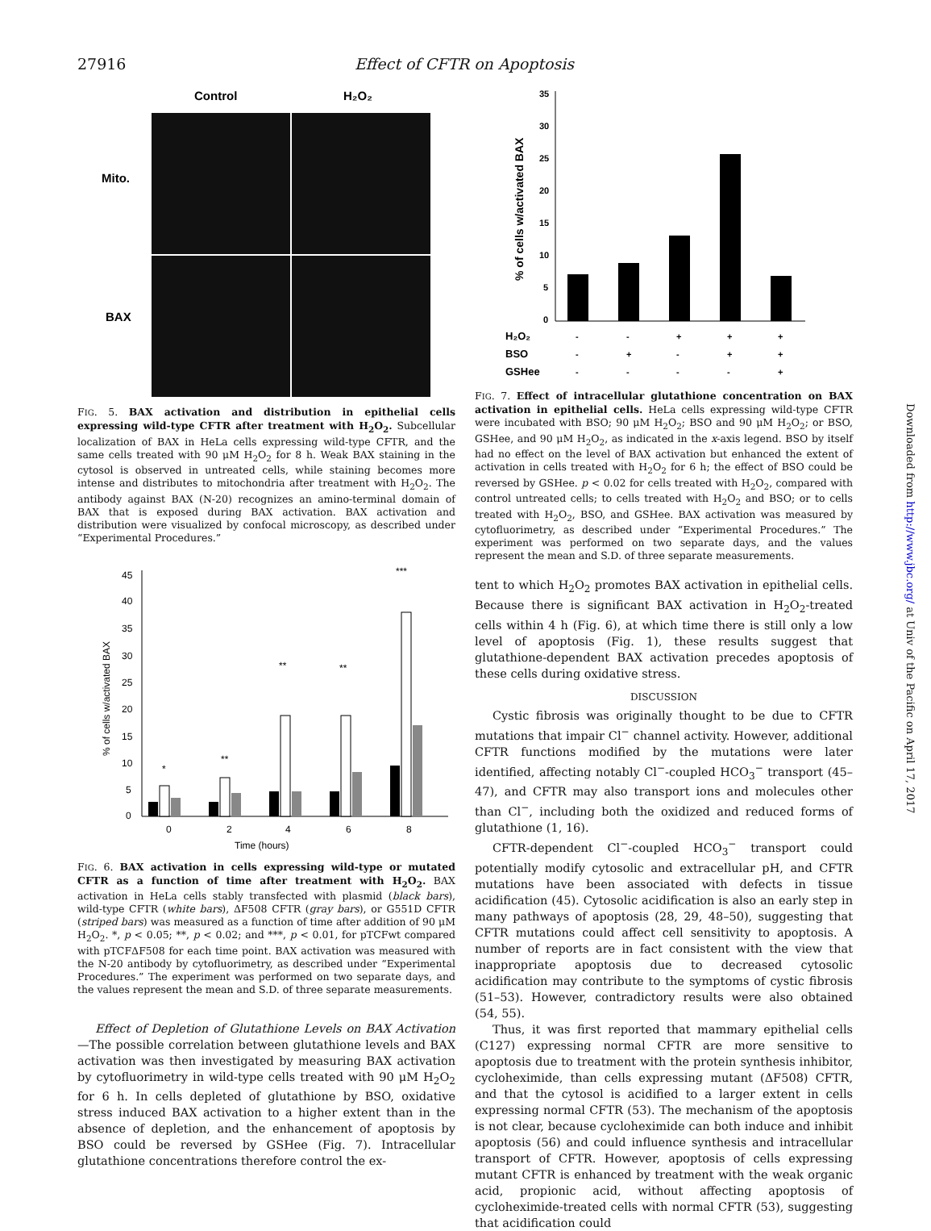27916 Effect of CFTR on Apoptosis
Control
H₂O₂
Mito.
BAX
FIG. 5. BAX activation and distribution in epithelial cells expressing wild-type CFTR after treatment with H<sub>2</sub>O<sub>2</sub>. Subcellular localization of BAX in HeLa cells expressing wild-type CFTR, and the same cells treated with 90 μM H<sub>2</sub>O<sub>2</sub> for 8 h. Weak BAX staining in the cytosol is observed in untreated cells, while staining becomes more intense and distributes to mitochondria after treatment with H<sub>2</sub>O<sub>2</sub>. The antibody against BAX (N-20) recognizes an amino-terminal domain of BAX that is exposed during BAX activation. BAX activation and distribution were visualized by confocal microscopy, as described under “Experimental Procedures.”
45
40
35
30
25
20
15
10
5
0
0
2
4
6
8
% of cells w/activated BAX
Time (hours)
*
**
**
**
***
FIG. 6. BAX activation in cells expressing wild-type or mutated CFTR as a function of time after treatment with H<sub>2</sub>O<sub>2</sub>. BAX activation in HeLa cells stably transfected with plasmid (black bars), wild-type CFTR (white bars), ΔF508 CFTR (gray bars), or G551D CFTR (striped bars) was measured as a function of time after addition of 90 μM H<sub>2</sub>O<sub>2</sub>. *, p < 0.05; **, p < 0.02; and ***, p < 0.01, for pTCFwt compared with pTCFΔF508 for each time point. BAX activation was measured with the N-20 antibody by cytofluorimetry, as described under “Experimental Procedures.” The experiment was performed on two separate days, and the values represent the mean and S.D. of three separate measurements.
Effect of Depletion of Glutathione Levels on BAX Activation—The possible correlation between glutathione levels and BAX activation was then investigated by measuring BAX activation by cytofluorimetry in wild-type cells treated with 90 μM H<sub>2</sub>O<sub>2</sub> for 6 h. In cells depleted of glutathione by BSO, oxidative stress induced BAX activation to a higher extent than in the absence of depletion, and the enhancement of apoptosis by BSO could be reversed by GSHee (Fig. 7). Intracellular glutathione concentrations therefore control the ex-
35
30
25
20
15
10
5
0
% of cells w/activated BAX
H₂O₂
BSO
GSHee
-
-
+
+
+
-
+
-
+
+
-
-
-
-
+
FIG. 7. Effect of intracellular glutathione concentration on BAX activation in epithelial cells. HeLa cells expressing wild-type CFTR were incubated with BSO; 90 μM H<sub>2</sub>O<sub>2</sub>; BSO and 90 μM H<sub>2</sub>O<sub>2</sub>; or BSO, GSHee, and 90 μM H<sub>2</sub>O<sub>2</sub>, as indicated in the x-axis legend. BSO by itself had no effect on the level of BAX activation but enhanced the extent of activation in cells treated with H<sub>2</sub>O<sub>2</sub> for 6 h; the effect of BSO could be reversed by GSHee. p < 0.02 for cells treated with H<sub>2</sub>O<sub>2</sub>, compared with control untreated cells; to cells treated with H<sub>2</sub>O<sub>2</sub> and BSO; or to cells treated with H<sub>2</sub>O<sub>2</sub>, BSO, and GSHee. BAX activation was measured by cytofluorimetry, as described under “Experimental Procedures.” The experiment was performed on two separate days, and the values represent the mean and S.D. of three separate measurements.
tent to which H<sub>2</sub>O<sub>2</sub> promotes BAX activation in epithelial cells. Because there is significant BAX activation in H<sub>2</sub>O<sub>2</sub>-treated cells within 4 h (Fig. 6), at which time there is still only a low level of apoptosis (Fig. 1), these results suggest that glutathione-dependent BAX activation precedes apoptosis of these cells during oxidative stress.
DISCUSSION
Cystic fibrosis was originally thought to be due to CFTR mutations that impair Cl<sup>−</sup> channel activity. However, additional CFTR functions modified by the mutations were later identified, affecting notably Cl<sup>−</sup>-coupled HCO<sub>3</sub><sup>−</sup> transport (45–47), and CFTR may also transport ions and molecules other than Cl<sup>−</sup>, including both the oxidized and reduced forms of glutathione (1, 16).
CFTR-dependent Cl<sup>−</sup>-coupled HCO<sub>3</sub><sup>−</sup> transport could potentially modify cytosolic and extracellular pH, and CFTR mutations have been associated with defects in tissue acidification (45). Cytosolic acidification is also an early step in many pathways of apoptosis (28, 29, 48–50), suggesting that CFTR mutations could affect cell sensitivity to apoptosis. A number of reports are in fact consistent with the view that inappropriate apoptosis due to decreased cytosolic acidification may contribute to the symptoms of cystic fibrosis (51–53). However, contradictory results were also obtained (54, 55).
Thus, it was first reported that mammary epithelial cells (C127) expressing normal CFTR are more sensitive to apoptosis due to treatment with the protein synthesis inhibitor, cycloheximide, than cells expressing mutant (ΔF508) CFTR, and that the cytosol is acidified to a larger extent in cells expressing normal CFTR (53). The mechanism of the apoptosis is not clear, because cycloheximide can both induce and inhibit apoptosis (56) and could influence synthesis and intracellular transport of CFTR. However, apoptosis of cells expressing mutant CFTR is enhanced by treatment with the weak organic acid, propionic acid, without affecting apoptosis of cycloheximide-treated cells with normal CFTR (53), suggesting that acidification could
Downloaded from http://www.jbc.org/ at Univ of the Pacific on April 17, 2017